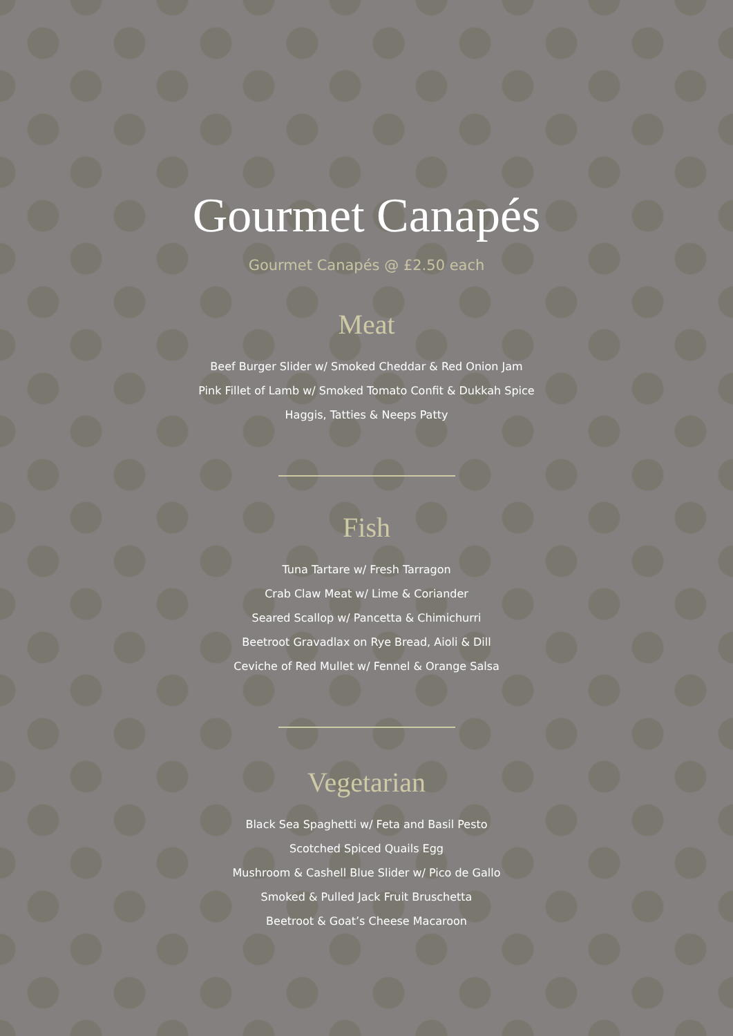Gourmet Canapés
Gourmet Canapés @ £2.50 each
Meat
Beef Burger Slider w/ Smoked Cheddar & Red Onion Jam
Pink Fillet of Lamb w/ Smoked Tomato Confit & Dukkah Spice
Haggis, Tatties & Neeps Patty
Fish
Tuna Tartare w/ Fresh Tarragon
Crab Claw Meat w/ Lime & Coriander
Seared Scallop w/ Pancetta & Chimichurri
Beetroot Gravadlax on Rye Bread, Aioli & Dill
Ceviche of Red Mullet w/ Fennel & Orange Salsa
Vegetarian
Black Sea Spaghetti w/ Feta and Basil Pesto
Scotched Spiced Quails Egg
Mushroom & Cashell Blue Slider w/ Pico de Gallo
Smoked & Pulled Jack Fruit Bruschetta
Beetroot & Goat’s Cheese Macaroon